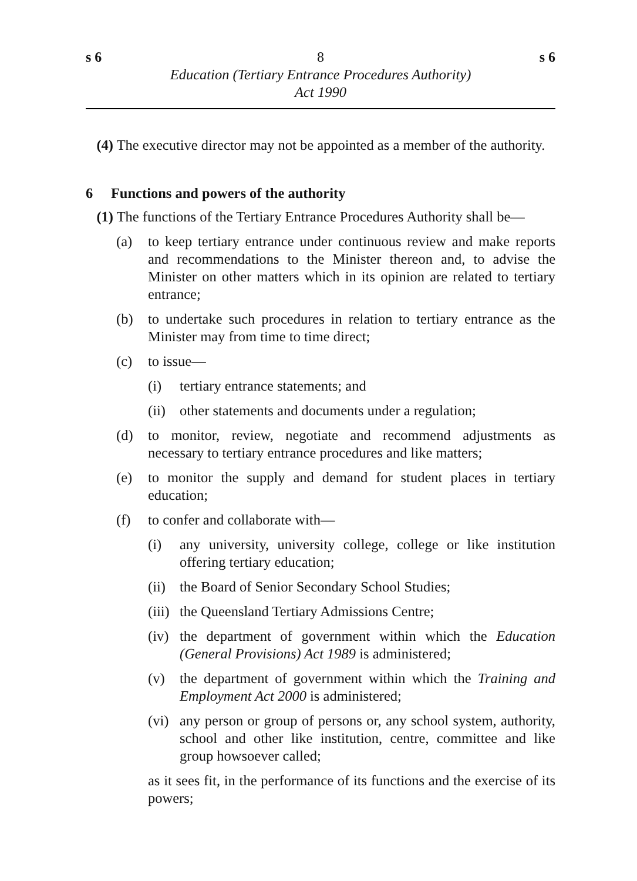s 6 8 s 6
Education (Tertiary Entrance Procedures Authority)
Act 1990
(4) The executive director may not be appointed as a member of the authority.
6 Functions and powers of the authority
(1) The functions of the Tertiary Entrance Procedures Authority shall be—
(a) to keep tertiary entrance under continuous review and make reports and recommendations to the Minister thereon and, to advise the Minister on other matters which in its opinion are related to tertiary entrance;
(b) to undertake such procedures in relation to tertiary entrance as the Minister may from time to time direct;
(c) to issue—
(i) tertiary entrance statements; and
(ii)
other statements and documents under a regulation;
(d) to monitor, review, negotiate and recommend adjustments as necessary to tertiary entrance procedures and like matters;
(e) to monitor the supply and demand for student places in tertiary education;
(f) to confer and collaborate with—
(i) any university, university college, college or like institution offering tertiary education;
(ii)
the Board of Senior Secondary School Studies;
(iii)
the Queensland Tertiary Admissions Centre;
(iv)
the department of government within which the Education (General Provisions) Act 1989 is administered;
(v) the department of government within which the Training and Employment Act 2000 is administered;
(vi)
any person or group of persons or, any school system, authority, school and other like institution, centre, committee and like group howsoever called;
as it sees fit, in the performance of its functions and the exercise of its powers;